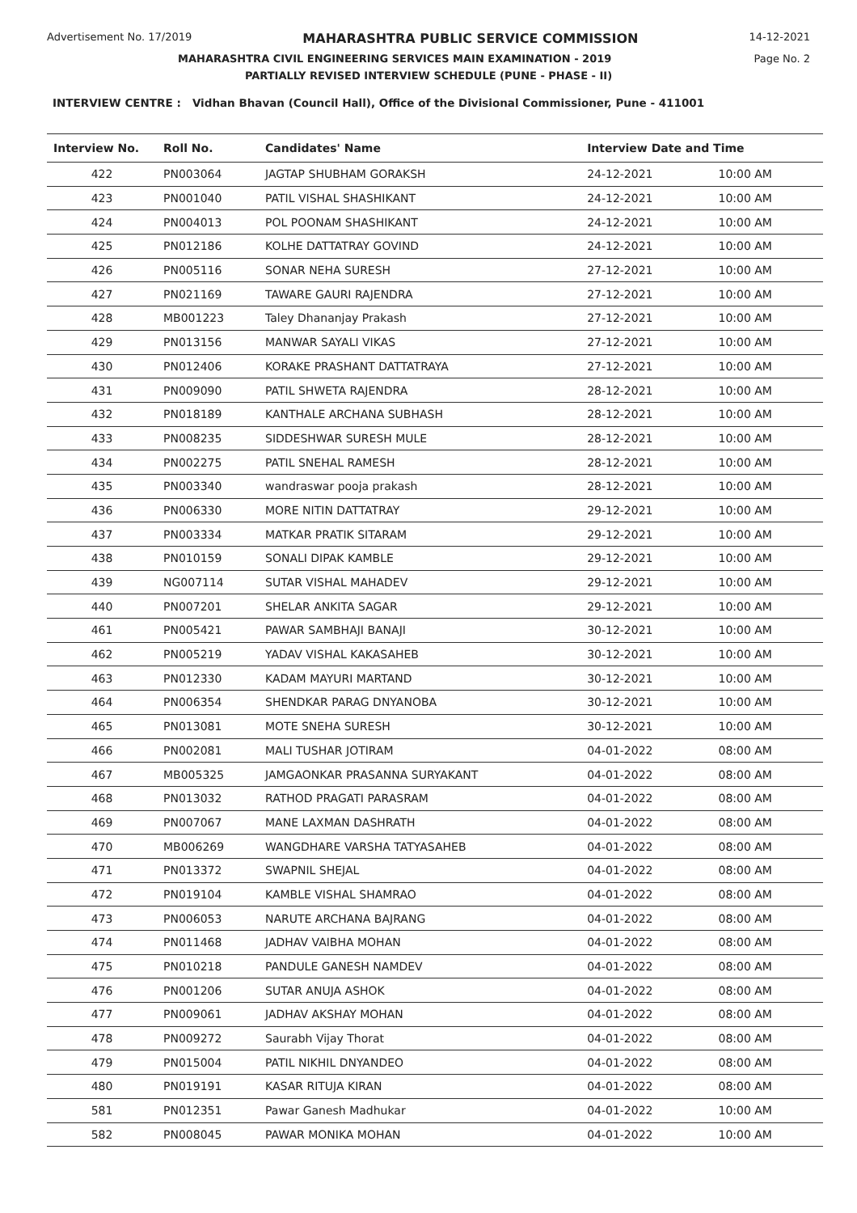Advertisement No. 17/2019 MAHARASHTRA PUBLIC SERVICE COMMISSION 14-12-2021
MAHARASHTRA CIVIL ENGINEERING SERVICES MAIN EXAMINATION - 2019 Page No. 2
PARTIALLY REVISED INTERVIEW SCHEDULE (PUNE - PHASE - II)
INTERVIEW CENTRE : Vidhan Bhavan (Council Hall), Office of the Divisional Commissioner, Pune - 411001
| Interview No. | Roll No. | Candidates' Name | Interview Date and Time | |
| --- | --- | --- | --- | --- |
| 422 | PN003064 | JAGTAP SHUBHAM GORAKSH | 24-12-2021 | 10:00 AM |
| 423 | PN001040 | PATIL VISHAL SHASHIKANT | 24-12-2021 | 10:00 AM |
| 424 | PN004013 | POL POONAM SHASHIKANT | 24-12-2021 | 10:00 AM |
| 425 | PN012186 | KOLHE DATTATRAY GOVIND | 24-12-2021 | 10:00 AM |
| 426 | PN005116 | SONAR NEHA SURESH | 27-12-2021 | 10:00 AM |
| 427 | PN021169 | TAWARE GAURI RAJENDRA | 27-12-2021 | 10:00 AM |
| 428 | MB001223 | Taley Dhananjay Prakash | 27-12-2021 | 10:00 AM |
| 429 | PN013156 | MANWAR SAYALI VIKAS | 27-12-2021 | 10:00 AM |
| 430 | PN012406 | KORAKE PRASHANT DATTATRAYA | 27-12-2021 | 10:00 AM |
| 431 | PN009090 | PATIL SHWETA RAJENDRA | 28-12-2021 | 10:00 AM |
| 432 | PN018189 | KANTHALE ARCHANA SUBHASH | 28-12-2021 | 10:00 AM |
| 433 | PN008235 | SIDDESHWAR SURESH MULE | 28-12-2021 | 10:00 AM |
| 434 | PN002275 | PATIL SNEHAL RAMESH | 28-12-2021 | 10:00 AM |
| 435 | PN003340 | wandraswar pooja prakash | 28-12-2021 | 10:00 AM |
| 436 | PN006330 | MORE NITIN DATTATRAY | 29-12-2021 | 10:00 AM |
| 437 | PN003334 | MATKAR PRATIK SITARAM | 29-12-2021 | 10:00 AM |
| 438 | PN010159 | SONALI DIPAK KAMBLE | 29-12-2021 | 10:00 AM |
| 439 | NG007114 | SUTAR VISHAL MAHADEV | 29-12-2021 | 10:00 AM |
| 440 | PN007201 | SHELAR ANKITA SAGAR | 29-12-2021 | 10:00 AM |
| 461 | PN005421 | PAWAR SAMBHAJI BANAJI | 30-12-2021 | 10:00 AM |
| 462 | PN005219 | YADAV VISHAL KAKASAHEB | 30-12-2021 | 10:00 AM |
| 463 | PN012330 | KADAM MAYURI MARTAND | 30-12-2021 | 10:00 AM |
| 464 | PN006354 | SHENDKAR PARAG DNYANOBA | 30-12-2021 | 10:00 AM |
| 465 | PN013081 | MOTE SNEHA SURESH | 30-12-2021 | 10:00 AM |
| 466 | PN002081 | MALI TUSHAR JOTIRAM | 04-01-2022 | 08:00 AM |
| 467 | MB005325 | JAMGAONKAR PRASANNA SURYAKANT | 04-01-2022 | 08:00 AM |
| 468 | PN013032 | RATHOD PRAGATI PARASRAM | 04-01-2022 | 08:00 AM |
| 469 | PN007067 | MANE LAXMAN DASHRATH | 04-01-2022 | 08:00 AM |
| 470 | MB006269 | WANGDHARE VARSHA TATYASAHEB | 04-01-2022 | 08:00 AM |
| 471 | PN013372 | SWAPNIL SHEJAL | 04-01-2022 | 08:00 AM |
| 472 | PN019104 | KAMBLE VISHAL SHAMRAO | 04-01-2022 | 08:00 AM |
| 473 | PN006053 | NARUTE ARCHANA BAJRANG | 04-01-2022 | 08:00 AM |
| 474 | PN011468 | JADHAV VAIBHA MOHAN | 04-01-2022 | 08:00 AM |
| 475 | PN010218 | PANDULE GANESH NAMDEV | 04-01-2022 | 08:00 AM |
| 476 | PN001206 | SUTAR ANUJA ASHOK | 04-01-2022 | 08:00 AM |
| 477 | PN009061 | JADHAV AKSHAY MOHAN | 04-01-2022 | 08:00 AM |
| 478 | PN009272 | Saurabh Vijay Thorat | 04-01-2022 | 08:00 AM |
| 479 | PN015004 | PATIL NIKHIL DNYANDEO | 04-01-2022 | 08:00 AM |
| 480 | PN019191 | KASAR RITUJA KIRAN | 04-01-2022 | 08:00 AM |
| 581 | PN012351 | Pawar Ganesh Madhukar | 04-01-2022 | 10:00 AM |
| 582 | PN008045 | PAWAR MONIKA MOHAN | 04-01-2022 | 10:00 AM |